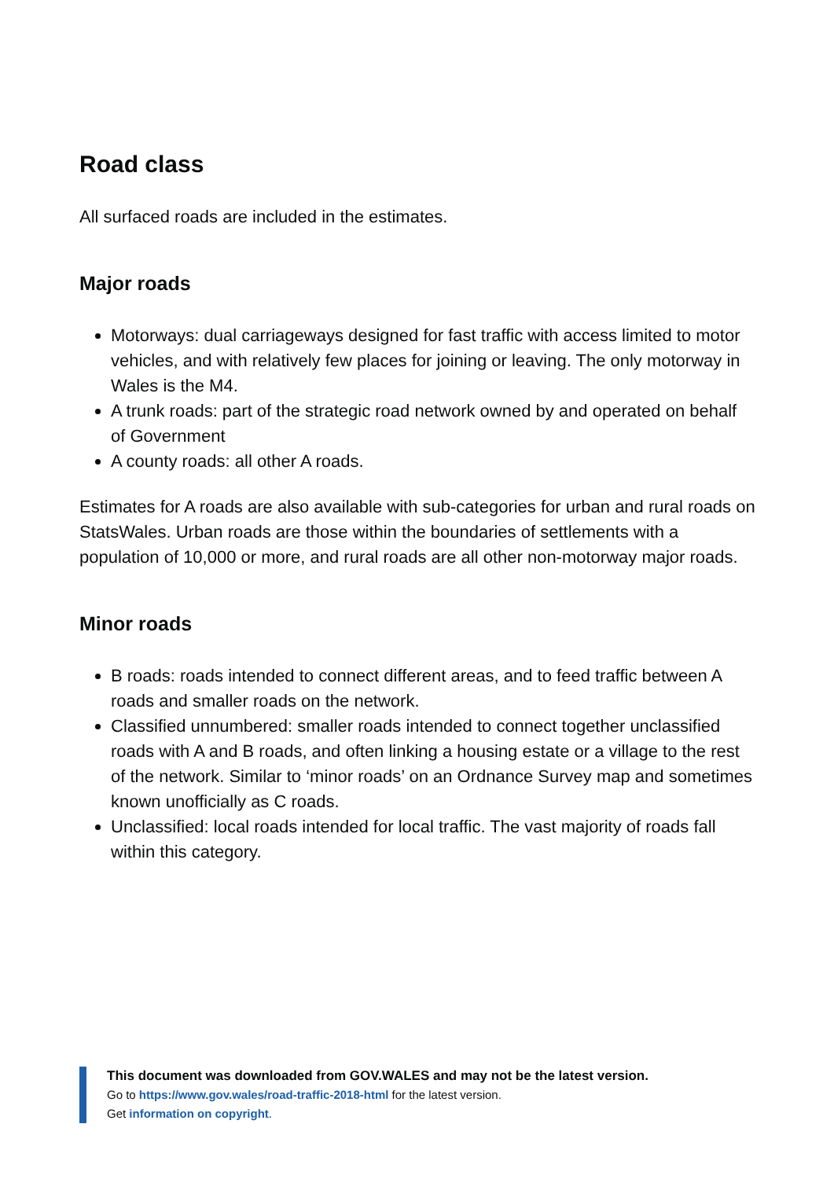Road class
All surfaced roads are included in the estimates.
Major roads
Motorways: dual carriageways designed for fast traffic with access limited to motor vehicles, and with relatively few places for joining or leaving. The only motorway in Wales is the M4.
A trunk roads: part of the strategic road network owned by and operated on behalf of Government
A county roads: all other A roads.
Estimates for A roads are also available with sub-categories for urban and rural roads on StatsWales. Urban roads are those within the boundaries of settlements with a population of 10,000 or more, and rural roads are all other non-motorway major roads.
Minor roads
B roads: roads intended to connect different areas, and to feed traffic between A roads and smaller roads on the network.
Classified unnumbered: smaller roads intended to connect together unclassified roads with A and B roads, and often linking a housing estate or a village to the rest of the network. Similar to ‘minor roads’ on an Ordnance Survey map and sometimes known unofficially as C roads.
Unclassified: local roads intended for local traffic. The vast majority of roads fall within this category.
This document was downloaded from GOV.WALES and may not be the latest version.
Go to https://www.gov.wales/road-traffic-2018-html for the latest version.
Get information on copyright.